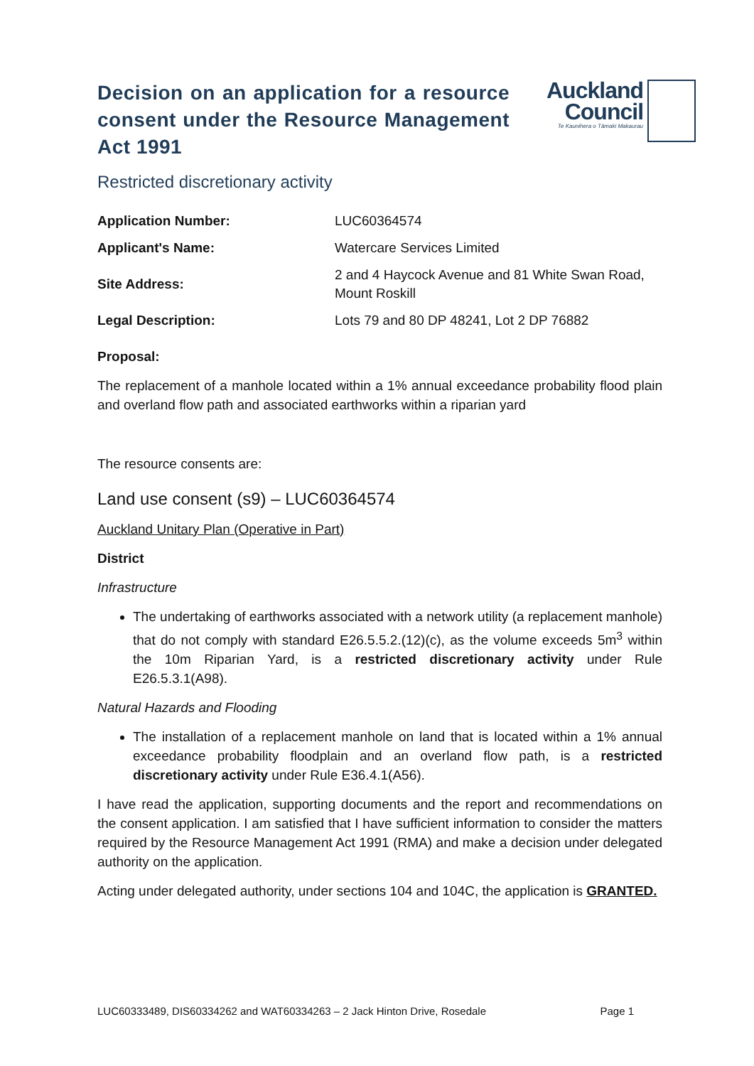Decision on an application for a resource consent under the Resource Management Act 1991
Auckland
Council
Te Kaunihera o Tāmaki Makaurau
Restricted discretionary activity
| Application Number: | LUC60364574 |
| Applicant's Name: | Watercare Services Limited |
| Site Address: | 2 and 4 Haycock Avenue and 81 White Swan Road, Mount Roskill |
| Legal Description: | Lots 79 and 80 DP 48241, Lot 2 DP 76882 |
Proposal:
The replacement of a manhole located within a 1% annual exceedance probability flood plain and overland flow path and associated earthworks within a riparian yard
The resource consents are:
Land use consent (s9) – LUC60364574
Auckland Unitary Plan (Operative in Part)
District
Infrastructure
The undertaking of earthworks associated with a network utility (a replacement manhole) that do not comply with standard E26.5.5.2.(12)(c), as the volume exceeds 5m<sup>3</sup> within the 10m Riparian Yard, is a restricted discretionary activity under Rule E26.5.3.1(A98).
Natural Hazards and Flooding
The installation of a replacement manhole on land that is located within a 1% annual exceedance probability floodplain and an overland flow path, is a restricted discretionary activity under Rule E36.4.1(A56).
I have read the application, supporting documents and the report and recommendations on the consent application. I am satisfied that I have sufficient information to consider the matters required by the Resource Management Act 1991 (RMA) and make a decision under delegated authority on the application.
Acting under delegated authority, under sections 104 and 104C, the application is GRANTED.
LUC60333489, DIS60334262 and WAT60334263 – 2 Jack Hinton Drive, Rosedale Page 1